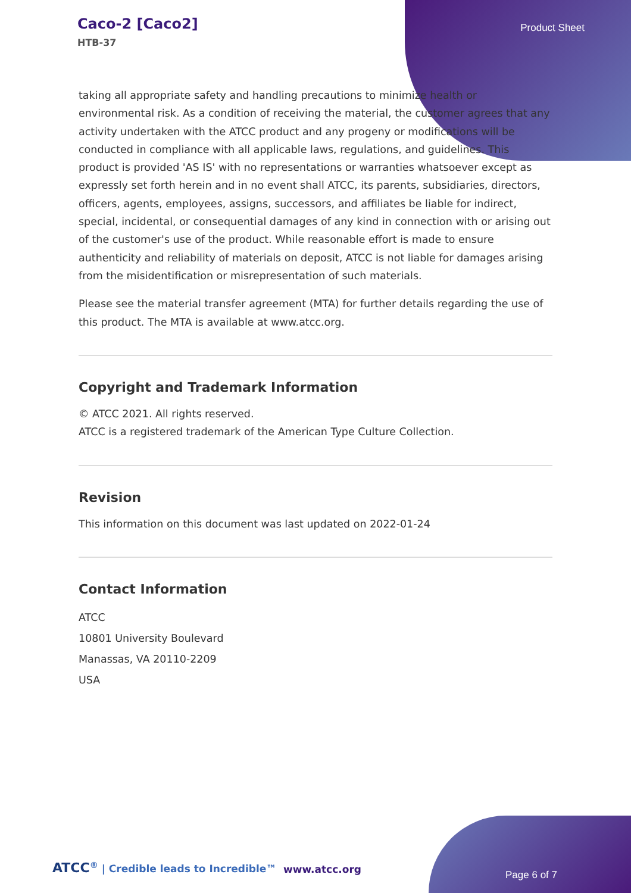Caco-2 [Caco2]
HTB-37
Product Sheet
taking all appropriate safety and handling precautions to minimize health or environmental risk. As a condition of receiving the material, the customer agrees that any activity undertaken with the ATCC product and any progeny or modifications will be conducted in compliance with all applicable laws, regulations, and guidelines. This product is provided 'AS IS' with no representations or warranties whatsoever except as expressly set forth herein and in no event shall ATCC, its parents, subsidiaries, directors, officers, agents, employees, assigns, successors, and affiliates be liable for indirect, special, incidental, or consequential damages of any kind in connection with or arising out of the customer's use of the product. While reasonable effort is made to ensure authenticity and reliability of materials on deposit, ATCC is not liable for damages arising from the misidentification or misrepresentation of such materials.
Please see the material transfer agreement (MTA) for further details regarding the use of this product. The MTA is available at www.atcc.org.
Copyright and Trademark Information
© ATCC 2021. All rights reserved.
ATCC is a registered trademark of the American Type Culture Collection.
Revision
This information on this document was last updated on 2022-01-24
Contact Information
ATCC
10801 University Boulevard
Manassas, VA 20110-2209
USA
ATCC<sup>®</sup> | Credible leads to Incredible™
www.atcc.org Page 6 of 7